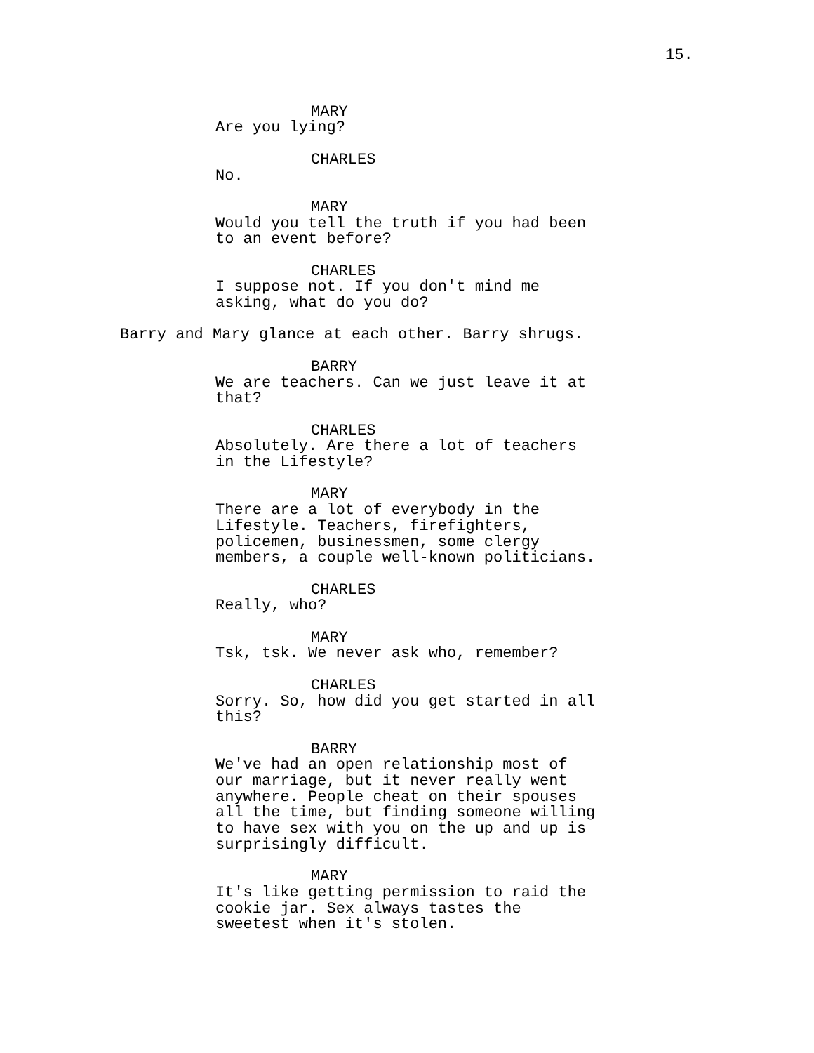15.
MARY
Are you lying?
CHARLES
No.
MARY
Would you tell the truth if you had been
to an event before?
CHARLES
I suppose not. If you don't mind me
asking, what do you do?
Barry and Mary glance at each other. Barry shrugs.
BARRY
We are teachers. Can we just leave it at
that?
CHARLES
Absolutely. Are there a lot of teachers
in the Lifestyle?
MARY
There are a lot of everybody in the
Lifestyle. Teachers, firefighters,
policemen, businessmen, some clergy
members, a couple well-known politicians.
CHARLES
Really, who?
MARY
Tsk, tsk. We never ask who, remember?
CHARLES
Sorry. So, how did you get started in all
this?
BARRY
We've had an open relationship most of
our marriage, but it never really went
anywhere. People cheat on their spouses
all the time, but finding someone willing
to have sex with you on the up and up is
surprisingly difficult.
MARY
It's like getting permission to raid the
cookie jar. Sex always tastes the
sweetest when it's stolen.